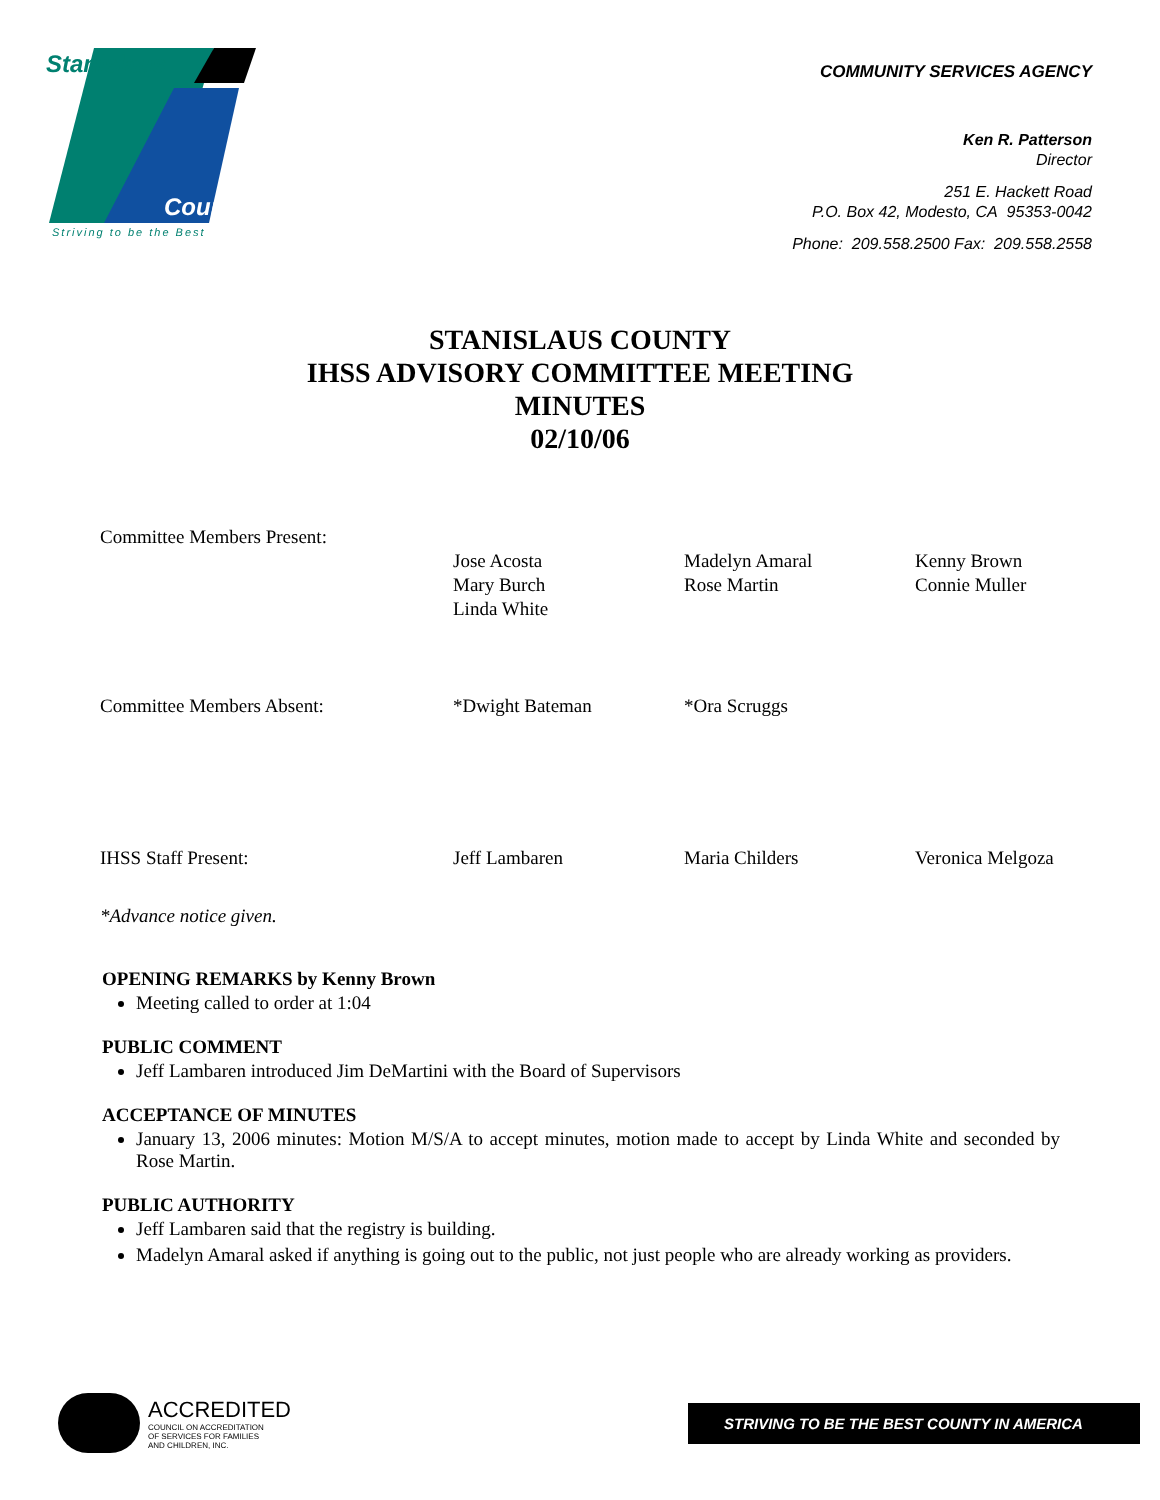Stanislaus
County
Striving to be the Best
COMMUNITY SERVICES AGENCY
Ken R. Patterson
Director
251 E. Hackett Road
P.O. Box 42, Modesto, CA 95353-0042
Phone: 209.558.2500 Fax: 209.558.2558
STANISLAUS COUNTY
IHSS ADVISORY COMMITTEE MEETING
MINUTES
02/10/06
| Committee Members Present: | | | |
| | Jose Acosta Mary Burch Linda White | Madelyn Amaral Rose Martin | Kenny Brown Connie Muller |
| Committee Members Absent: | *Dwight Bateman | *Ora Scruggs | |
| IHSS Staff Present: | Jeff Lambaren | Maria Childers | Veronica Melgoza |
| *Advance notice given. | | | |
OPENING REMARKS by Kenny Brown
Meeting called to order at 1:04
PUBLIC COMMENT
Jeff Lambaren introduced Jim DeMartini with the Board of Supervisors
ACCEPTANCE OF MINUTES
January 13, 2006 minutes: Motion M/S/A to accept minutes, motion made to accept by Linda White and seconded by Rose Martin.
PUBLIC AUTHORITY
Jeff Lambaren said that the registry is building.
Madelyn Amaral asked if anything is going out to the public, not just people who are already working as providers.
ACCREDITED
COUNCIL ON ACCREDITATION
OF SERVICES FOR FAMILIES
AND CHILDREN, INC.
STRIVING TO BE THE BEST COUNTY IN AMERICA